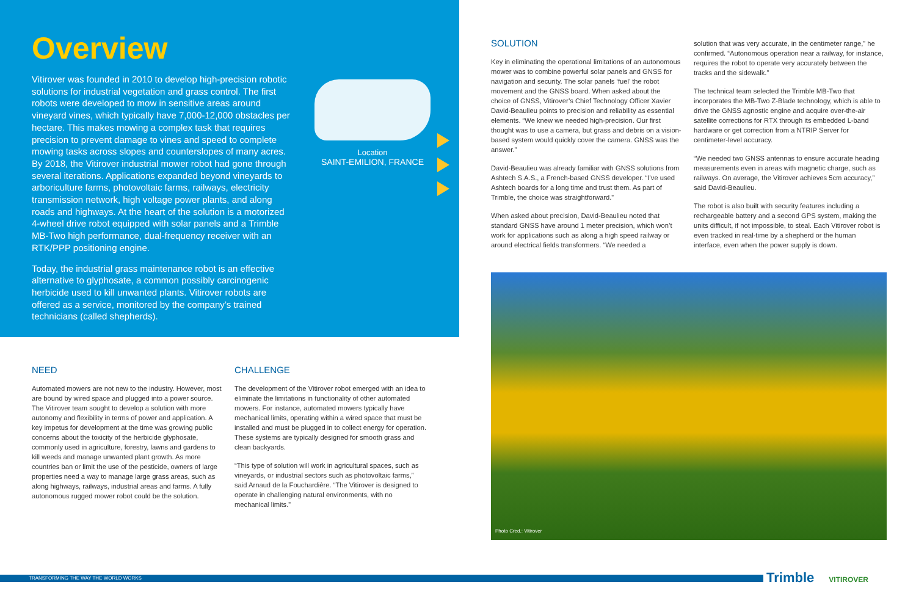Overview
Vitirover was founded in 2010 to develop high-precision robotic solutions for industrial vegetation and grass control. The first robots were developed to mow in sensitive areas around vineyard vines, which typically have 7,000-12,000 obstacles per hectare. This makes mowing a complex task that requires precision to prevent damage to vines and speed to complete mowing tasks across slopes and counterslopes of many acres. By 2018, the Vitirover industrial mower robot had gone through several iterations. Applications expanded beyond vineyards to arboriculture farms, photovoltaic farms, railways, electricity transmission network, high voltage power plants, and along roads and highways. At the heart of the solution is a motorized 4-wheel drive robot equipped with solar panels and a Trimble MB-Two high performance, dual-frequency receiver with an RTK/PPP positioning engine.
Today, the industrial grass maintenance robot is an effective alternative to glyphosate, a common possibly carcinogenic herbicide used to kill unwanted plants. Vitirover robots are offered as a service, monitored by the company’s trained technicians (called shepherds).
Location
SAINT-EMILION, FRANCE
NEED
Automated mowers are not new to the industry. However, most are bound by wired space and plugged into a power source. The Vitirover team sought to develop a solution with more autonomy and flexibility in terms of power and application. A key impetus for development at the time was growing public concerns about the toxicity of the herbicide glyphosate, commonly used in agriculture, forestry, lawns and gardens to kill weeds and manage unwanted plant growth. As more countries ban or limit the use of the pesticide, owners of large properties need a way to manage large grass areas, such as along highways, railways, industrial areas and farms. A fully autonomous rugged mower robot could be the solution.
CHALLENGE
The development of the Vitirover robot emerged with an idea to eliminate the limitations in functionality of other automated mowers. For instance, automated mowers typically have mechanical limits, operating within a wired space that must be installed and must be plugged in to collect energy for operation. These systems are typically designed for smooth grass and clean backyards.
“This type of solution will work in agricultural spaces, such as vineyards, or industrial sectors such as photovoltaic farms,” said Arnaud de la Fouchardière. “The Vitirover is designed to operate in challenging natural environments, with no mechanical limits.”
SOLUTION
Key in eliminating the operational limitations of an autonomous mower was to combine powerful solar panels and GNSS for navigation and security. The solar panels ‘fuel’ the robot movement and the GNSS board. When asked about the choice of GNSS, Vitirover’s Chief Technology Officer Xavier David-Beaulieu points to precision and reliability as essential elements. “We knew we needed high-precision. Our first thought was to use a camera, but grass and debris on a vision-based system would quickly cover the camera. GNSS was the answer.”
David-Beaulieu was already familiar with GNSS solutions from Ashtech S.A.S., a French-based GNSS developer. “I’ve used Ashtech boards for a long time and trust them. As part of Trimble, the choice was straightforward.”
When asked about precision, David-Beaulieu noted that standard GNSS have around 1 meter precision, which won’t work for applications such as along a high speed railway or around electrical fields transformers. “We needed a
solution that was very accurate, in the centimeter range,” he confirmed. “Autonomous operation near a railway, for instance, requires the robot to operate very accurately between the tracks and the sidewalk.”
The technical team selected the Trimble MB-Two that incorporates the MB-Two Z-Blade technology, which is able to drive the GNSS agnostic engine and acquire over-the-air satellite corrections for RTX through its embedded L-band hardware or get correction from a NTRIP Server for centimeter-level accuracy.
“We needed two GNSS antennas to ensure accurate heading measurements even in areas with magnetic charge, such as railways. On average, the Vitirover achieves 5cm accuracy,” said David-Beaulieu.
The robot is also built with security features including a rechargeable battery and a second GPS system, making the units difficult, if not impossible, to steal. Each Vitirover robot is even tracked in real-time by a shepherd or the human interface, even when the power supply is down.
Photo Cred.: Vitirover
TRANSFORMING THE WAY THE WORLD WORKS Trimble VITIROVER